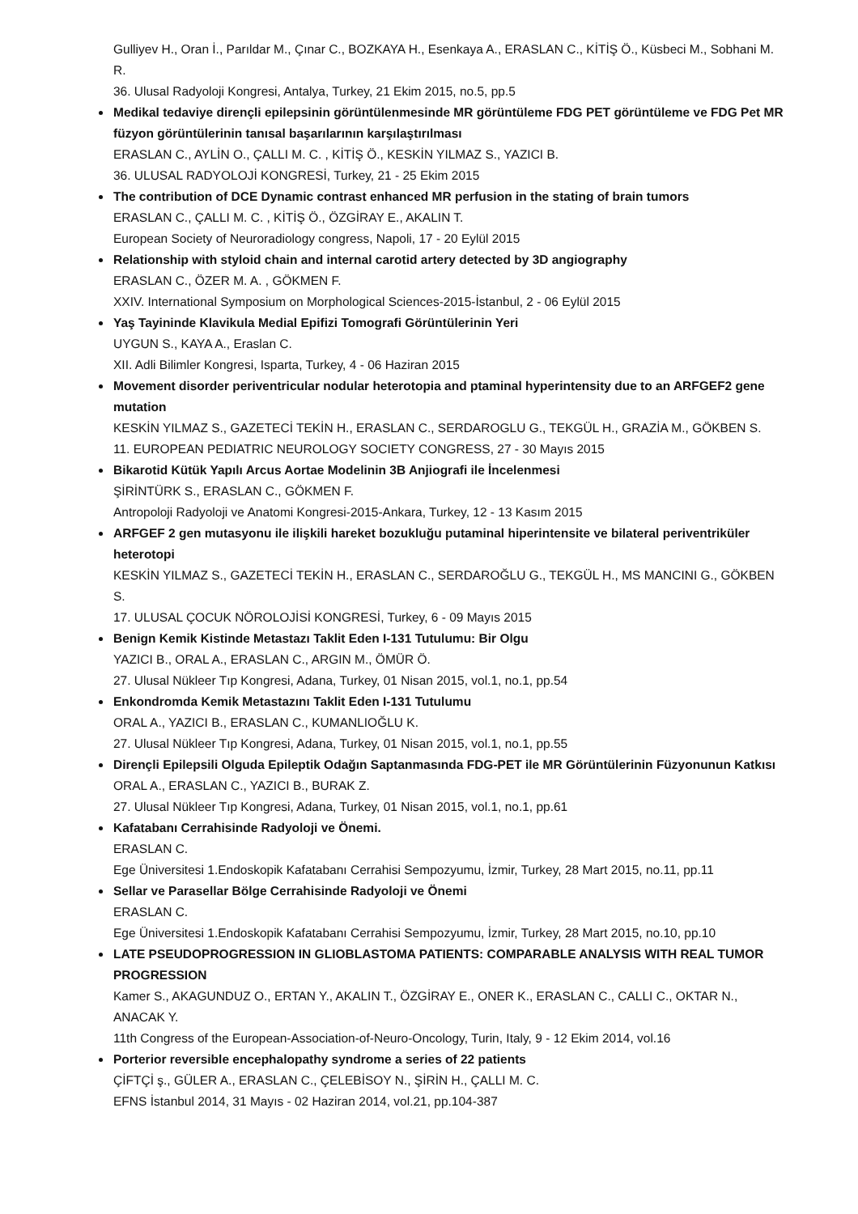Gulliyev H., Oran İ., Parıldar M., Çınar C., BOZKAYA H., Esenkaya A., ERASLAN C., KİTİŞ Ö., Küsbeci M., Sobhani M. R.
36. Ulusal Radyoloji Kongresi, Antalya, Turkey, 21 Ekim 2015, no.5, pp.5
Medikal tedaviye dirençli epilepsinin görüntülenmesinde MR görüntüleme FDG PET görüntüleme ve FDG Pet MR füzyon görüntülerinin tanısal başarılarının karşılaştırılması
ERASLAN C., AYLİN O., ÇALLI M. C. , KİTİŞ Ö., KESKİN YILMAZ S., YAZICI B.
36. ULUSAL RADYOLOJİ KONGRESİ, Turkey, 21 - 25 Ekim 2015
The contribution of DCE Dynamic contrast enhanced MR perfusion in the stating of brain tumors
ERASLAN C., ÇALLI M. C. , KİTİŞ Ö., ÖZGİRAY E., AKALIN T.
European Society of Neuroradiology congress, Napoli, 17 - 20 Eylül 2015
Relationship with styloid chain and internal carotid artery detected by 3D angiography
ERASLAN C., ÖZER M. A. , GÖKMEN F.
XXIV. International Symposium on Morphological Sciences-2015-İstanbul, 2 - 06 Eylül 2015
Yaş Tayininde Klavikula Medial Epifizi Tomografi Görüntülerinin Yeri
UYGUN S., KAYA A., Eraslan C.
XII. Adli Bilimler Kongresi, Isparta, Turkey, 4 - 06 Haziran 2015
Movement disorder periventricular nodular heterotopia and ptaminal hyperintensity due to an ARFGEF2 gene mutation
KESKİN YILMAZ S., GAZETECİ TEKİN H., ERASLAN C., SERDAROGLU G., TEKGÜL H., GRAZİA M., GÖKBEN S.
11. EUROPEAN PEDIATRIC NEUROLOGY SOCIETY CONGRESS, 27 - 30 Mayıs 2015
Bikarotid Kütük Yapılı Arcus Aortae Modelinin 3B Anjiografi ile İncelenmesi
ŞİRİNTÜRK S., ERASLAN C., GÖKMEN F.
Antropoloji Radyoloji ve Anatomi Kongresi-2015-Ankara, Turkey, 12 - 13 Kasım 2015
ARFGEF 2 gen mutasyonu ile ilişkili hareket bozukluğu putaminal hiperintensite ve bilateral periventriküler heterotopi
KESKİN YILMAZ S., GAZETECİ TEKİN H., ERASLAN C., SERDAROĞLU G., TEKGÜL H., MS MANCINI G., GÖKBEN S.
17. ULUSAL ÇOCUK NÖROLOJİSİ KONGRESİ, Turkey, 6 - 09 Mayıs 2015
Benign Kemik Kistinde Metastazı Taklit Eden I-131 Tutulumu: Bir Olgu
YAZICI B., ORAL A., ERASLAN C., ARGIN M., ÖMÜR Ö.
27. Ulusal Nükleer Tıp Kongresi, Adana, Turkey, 01 Nisan 2015, vol.1, no.1, pp.54
Enkondromda Kemik Metastazını Taklit Eden I-131 Tutulumu
ORAL A., YAZICI B., ERASLAN C., KUMANLIOĞLU K.
27. Ulusal Nükleer Tıp Kongresi, Adana, Turkey, 01 Nisan 2015, vol.1, no.1, pp.55
Dirençli Epilepsili Olguda Epileptik Odağın Saptanmasında FDG-PET ile MR Görüntülerinin Füzyonunun Katkısı
ORAL A., ERASLAN C., YAZICI B., BURAK Z.
27. Ulusal Nükleer Tıp Kongresi, Adana, Turkey, 01 Nisan 2015, vol.1, no.1, pp.61
Kafatabanı Cerrahisinde Radyoloji ve Önemi.
ERASLAN C.
Ege Üniversitesi 1.Endoskopik Kafatabanı Cerrahisi Sempozyumu, İzmir, Turkey, 28 Mart 2015, no.11, pp.11
Sellar ve Parasellar Bölge Cerrahisinde Radyoloji ve Önemi
ERASLAN C.
Ege Üniversitesi 1.Endoskopik Kafatabanı Cerrahisi Sempozyumu, İzmir, Turkey, 28 Mart 2015, no.10, pp.10
LATE PSEUDOPROGRESSION IN GLIOBLASTOMA PATIENTS: COMPARABLE ANALYSIS WITH REAL TUMOR PROGRESSION
Kamer S., AKAGUNDUZ O., ERTAN Y., AKALIN T., ÖZGİRAY E., ONER K., ERASLAN C., CALLI C., OKTAR N., ANACAK Y.
11th Congress of the European-Association-of-Neuro-Oncology, Turin, Italy, 9 - 12 Ekim 2014, vol.16
Porterior reversible encephalopathy syndrome a series of 22 patients
ÇİFTÇİ ş., GÜLER A., ERASLAN C., ÇELEBİSOY N., ŞİRİN H., ÇALLI M. C.
EFNS İstanbul 2014, 31 Mayıs - 02 Haziran 2014, vol.21, pp.104-387